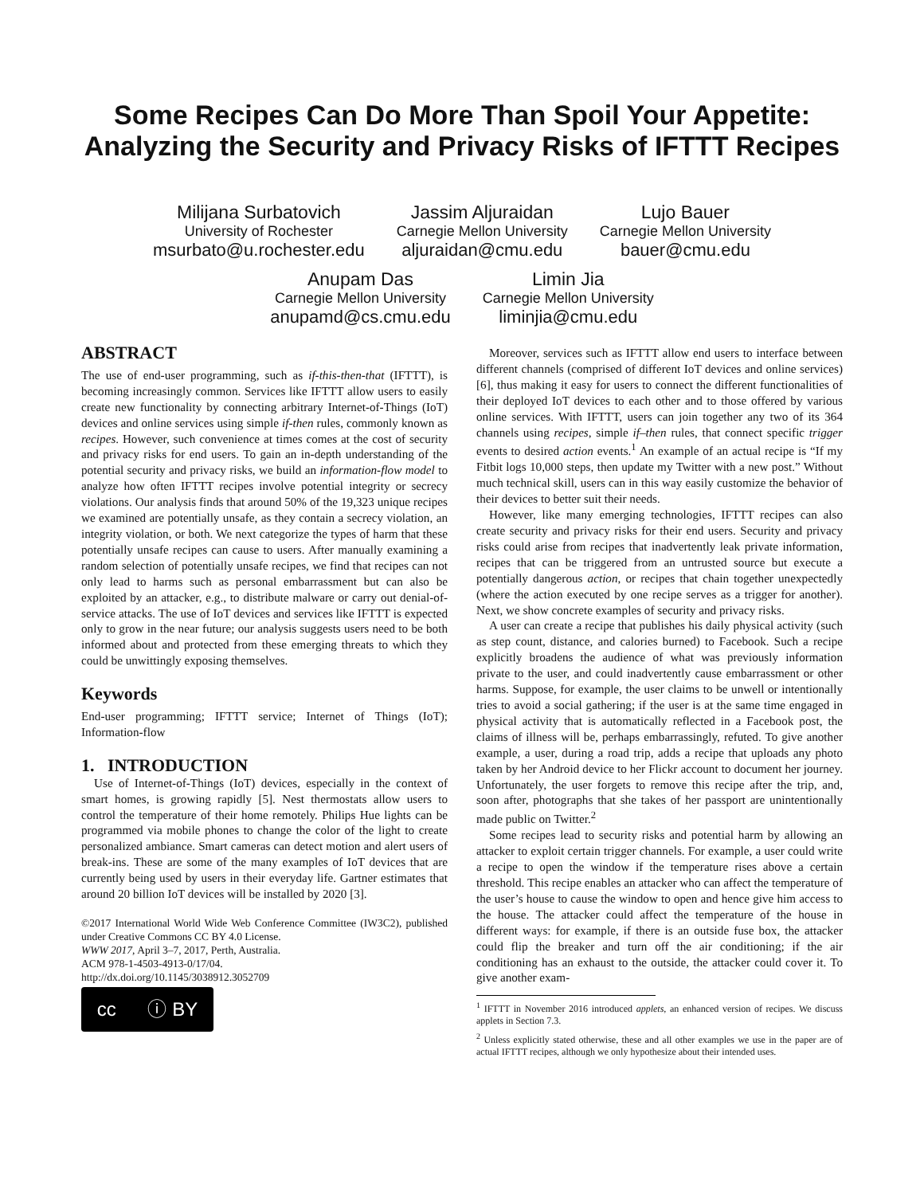Some Recipes Can Do More Than Spoil Your Appetite:
Analyzing the Security and Privacy Risks of IFTTT Recipes
Milijana Surbatovich
University of Rochester
msurbato@u.rochester.edu
Jassim Aljuraidan
Carnegie Mellon University
aljuraidan@cmu.edu
Lujo Bauer
Carnegie Mellon University
bauer@cmu.edu
Anupam Das
Carnegie Mellon University
anupamd@cs.cmu.edu
Limin Jia
Carnegie Mellon University
liminjia@cmu.edu
ABSTRACT
The use of end-user programming, such as if-this-then-that (IFTTT), is becoming increasingly common. Services like IFTTT allow users to easily create new functionality by connecting arbitrary Internet-of-Things (IoT) devices and online services using simple if-then rules, commonly known as recipes. However, such convenience at times comes at the cost of security and privacy risks for end users. To gain an in-depth understanding of the potential security and privacy risks, we build an information-flow model to analyze how often IFTTT recipes involve potential integrity or secrecy violations. Our analysis finds that around 50% of the 19,323 unique recipes we examined are potentially unsafe, as they contain a secrecy violation, an integrity violation, or both. We next categorize the types of harm that these potentially unsafe recipes can cause to users. After manually examining a random selection of potentially unsafe recipes, we find that recipes can not only lead to harms such as personal embarrassment but can also be exploited by an attacker, e.g., to distribute malware or carry out denial-of-service attacks. The use of IoT devices and services like IFTTT is expected only to grow in the near future; our analysis suggests users need to be both informed about and protected from these emerging threats to which they could be unwittingly exposing themselves.
Keywords
End-user programming; IFTTT service; Internet of Things (IoT); Information-flow
1. INTRODUCTION
Use of Internet-of-Things (IoT) devices, especially in the context of smart homes, is growing rapidly [5]. Nest thermostats allow users to control the temperature of their home remotely. Philips Hue lights can be programmed via mobile phones to change the color of the light to create personalized ambiance. Smart cameras can detect motion and alert users of break-ins. These are some of the many examples of IoT devices that are currently being used by users in their everyday life. Gartner estimates that around 20 billion IoT devices will be installed by 2020 [3].
©2017 International World Wide Web Conference Committee (IW3C2), published under Creative Commons CC BY 4.0 License.
WWW 2017, April 3–7, 2017, Perth, Australia.
ACM 978-1-4503-4913-0/17/04.
http://dx.doi.org/10.1145/3038912.3052709
cc ⓘ BY
Moreover, services such as IFTTT allow end users to interface between different channels (comprised of different IoT devices and online services) [6], thus making it easy for users to connect the different functionalities of their deployed IoT devices to each other and to those offered by various online services. With IFTTT, users can join together any two of its 364 channels using recipes, simple if–then rules, that connect specific trigger events to desired action events.<sup>1</sup> An example of an actual recipe is “If my Fitbit logs 10,000 steps, then update my Twitter with a new post.” Without much technical skill, users can in this way easily customize the behavior of their devices to better suit their needs.
However, like many emerging technologies, IFTTT recipes can also create security and privacy risks for their end users. Security and privacy risks could arise from recipes that inadvertently leak private information, recipes that can be triggered from an untrusted source but execute a potentially dangerous action, or recipes that chain together unexpectedly (where the action executed by one recipe serves as a trigger for another). Next, we show concrete examples of security and privacy risks.
A user can create a recipe that publishes his daily physical activity (such as step count, distance, and calories burned) to Facebook. Such a recipe explicitly broadens the audience of what was previously information private to the user, and could inadvertently cause embarrassment or other harms. Suppose, for example, the user claims to be unwell or intentionally tries to avoid a social gathering; if the user is at the same time engaged in physical activity that is automatically reflected in a Facebook post, the claims of illness will be, perhaps embarrassingly, refuted. To give another example, a user, during a road trip, adds a recipe that uploads any photo taken by her Android device to her Flickr account to document her journey. Unfortunately, the user forgets to remove this recipe after the trip, and, soon after, photographs that she takes of her passport are unintentionally made public on Twitter.<sup>2</sup>
Some recipes lead to security risks and potential harm by allowing an attacker to exploit certain trigger channels. For example, a user could write a recipe to open the window if the temperature rises above a certain threshold. This recipe enables an attacker who can affect the temperature of the user’s house to cause the window to open and hence give him access to the house. The attacker could affect the temperature of the house in different ways: for example, if there is an outside fuse box, the attacker could flip the breaker and turn off the air conditioning; if the air conditioning has an exhaust to the outside, the attacker could cover it. To give another exam-
<sup>1</sup> IFTTT in November 2016 introduced applets, an enhanced version of recipes. We discuss applets in Section 7.3.
<sup>2</sup> Unless explicitly stated otherwise, these and all other examples we use in the paper are of actual IFTTT recipes, although we only hypothesize about their intended uses.